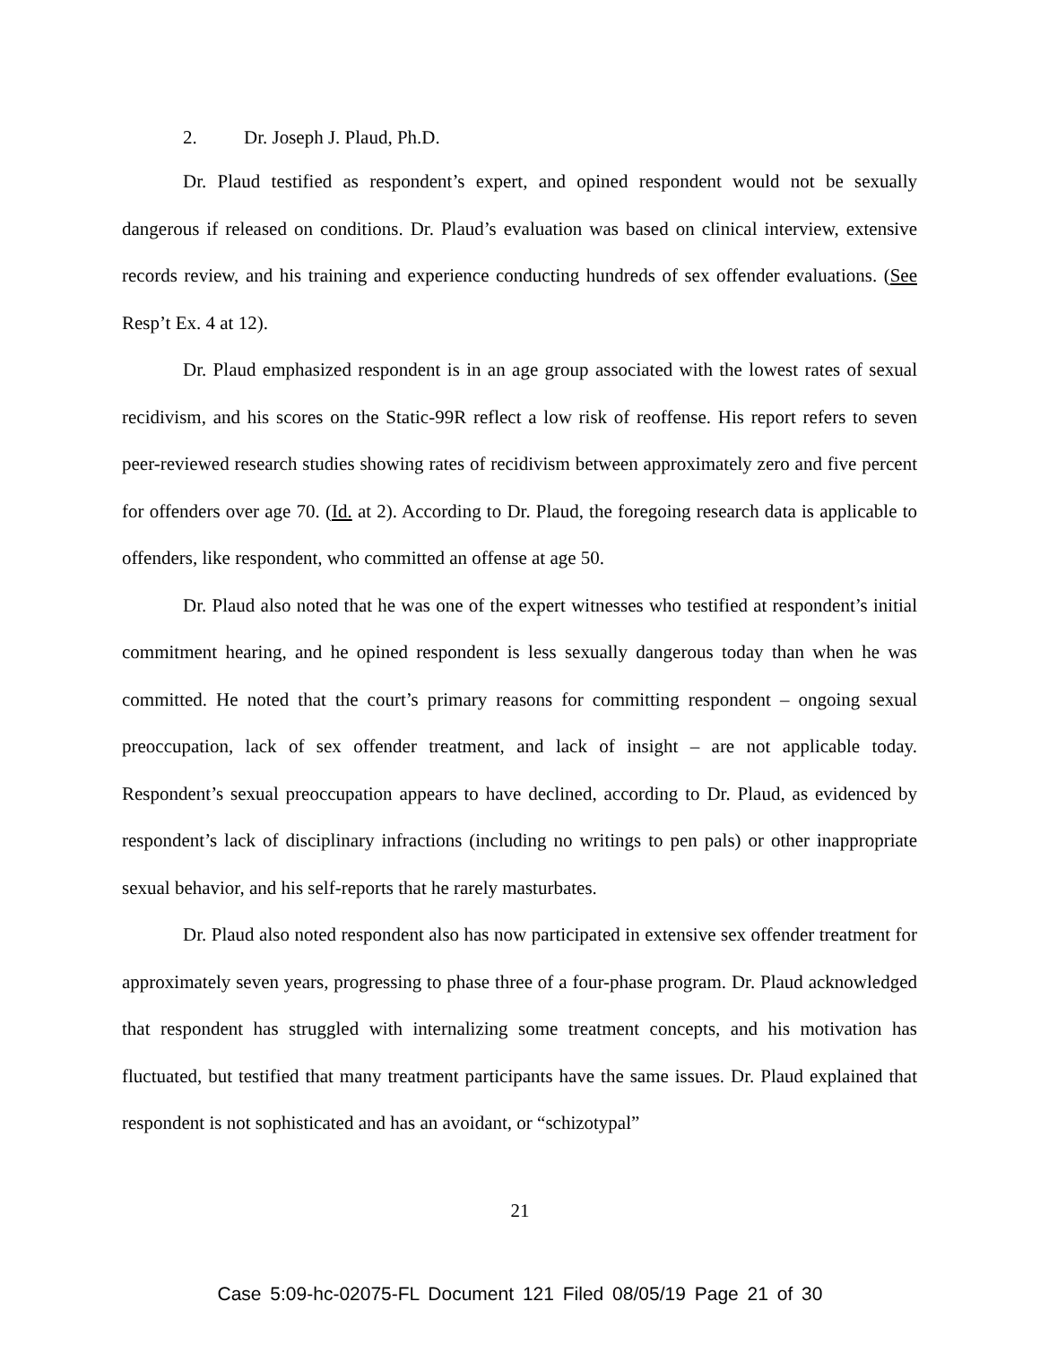2. Dr. Joseph J. Plaud, Ph.D.
Dr. Plaud testified as respondent’s expert, and opined respondent would not be sexually dangerous if released on conditions. Dr. Plaud’s evaluation was based on clinical interview, extensive records review, and his training and experience conducting hundreds of sex offender evaluations. (See Resp’t Ex. 4 at 12).
Dr. Plaud emphasized respondent is in an age group associated with the lowest rates of sexual recidivism, and his scores on the Static-99R reflect a low risk of reoffense. His report refers to seven peer-reviewed research studies showing rates of recidivism between approximately zero and five percent for offenders over age 70. (Id. at 2). According to Dr. Plaud, the foregoing research data is applicable to offenders, like respondent, who committed an offense at age 50.
Dr. Plaud also noted that he was one of the expert witnesses who testified at respondent’s initial commitment hearing, and he opined respondent is less sexually dangerous today than when he was committed. He noted that the court’s primary reasons for committing respondent – ongoing sexual preoccupation, lack of sex offender treatment, and lack of insight – are not applicable today. Respondent’s sexual preoccupation appears to have declined, according to Dr. Plaud, as evidenced by respondent’s lack of disciplinary infractions (including no writings to pen pals) or other inappropriate sexual behavior, and his self-reports that he rarely masturbates.
Dr. Plaud also noted respondent also has now participated in extensive sex offender treatment for approximately seven years, progressing to phase three of a four-phase program. Dr. Plaud acknowledged that respondent has struggled with internalizing some treatment concepts, and his motivation has fluctuated, but testified that many treatment participants have the same issues. Dr. Plaud explained that respondent is not sophisticated and has an avoidant, or “schizotypal”
21
Case 5:09-hc-02075-FL Document 121 Filed 08/05/19 Page 21 of 30